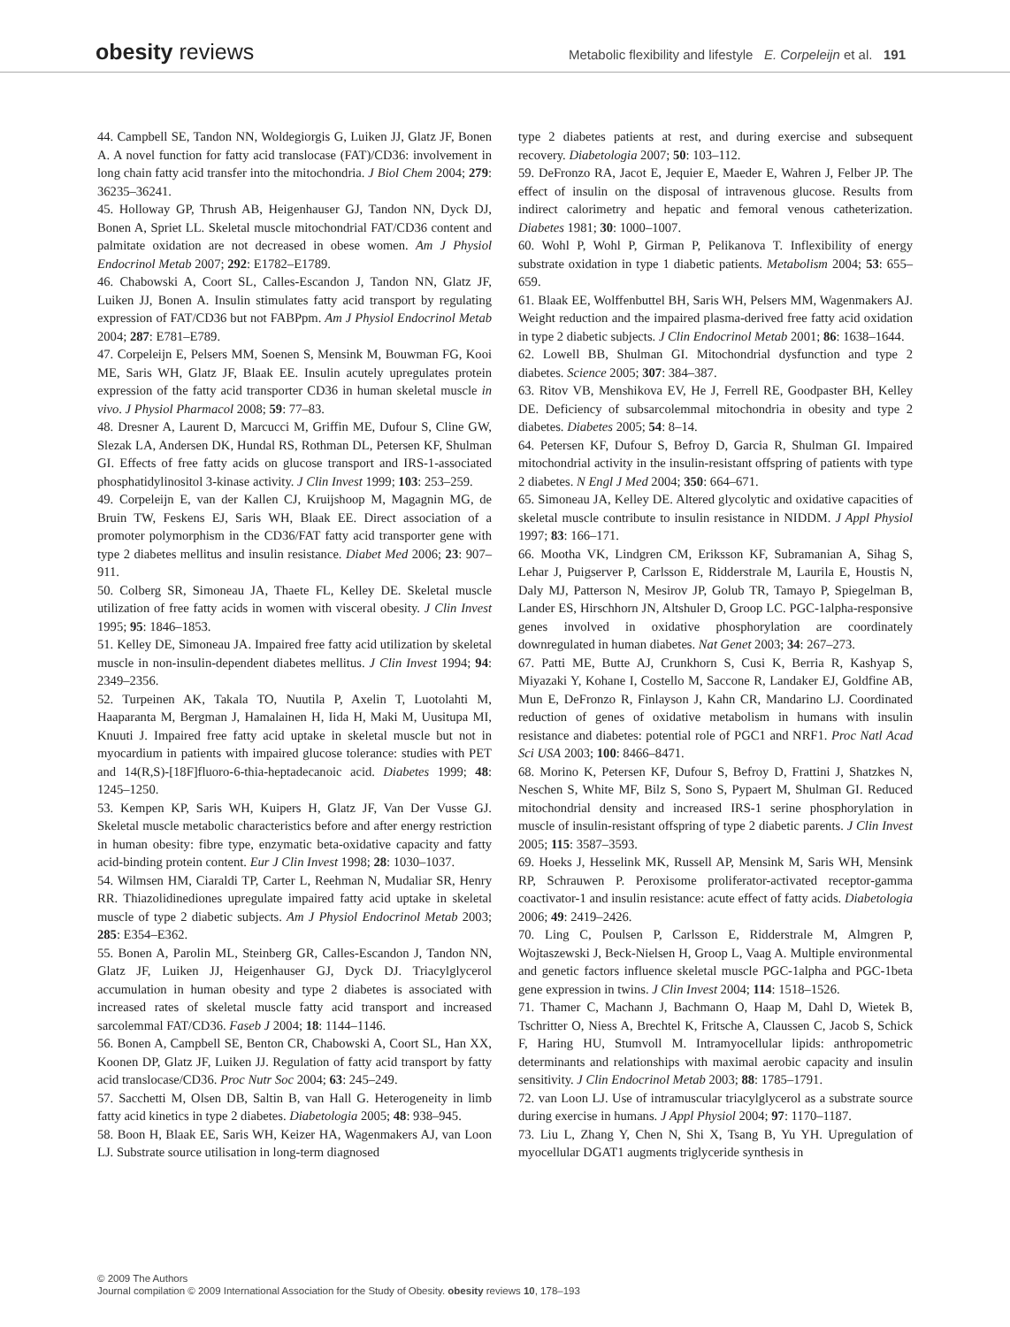obesity reviews Metabolic flexibility and lifestyle E. Corpeleijn et al. 191
44. Campbell SE, Tandon NN, Woldegiorgis G, Luiken JJ, Glatz JF, Bonen A. A novel function for fatty acid translocase (FAT)/CD36: involvement in long chain fatty acid transfer into the mitochondria. J Biol Chem 2004; 279: 36235–36241.
45. Holloway GP, Thrush AB, Heigenhauser GJ, Tandon NN, Dyck DJ, Bonen A, Spriet LL. Skeletal muscle mitochondrial FAT/CD36 content and palmitate oxidation are not decreased in obese women. Am J Physiol Endocrinol Metab 2007; 292: E1782–E1789.
46. Chabowski A, Coort SL, Calles-Escandon J, Tandon NN, Glatz JF, Luiken JJ, Bonen A. Insulin stimulates fatty acid transport by regulating expression of FAT/CD36 but not FABPpm. Am J Physiol Endocrinol Metab 2004; 287: E781–E789.
47. Corpeleijn E, Pelsers MM, Soenen S, Mensink M, Bouwman FG, Kooi ME, Saris WH, Glatz JF, Blaak EE. Insulin acutely upregulates protein expression of the fatty acid transporter CD36 in human skeletal muscle in vivo. J Physiol Pharmacol 2008; 59: 77–83.
48. Dresner A, Laurent D, Marcucci M, Griffin ME, Dufour S, Cline GW, Slezak LA, Andersen DK, Hundal RS, Rothman DL, Petersen KF, Shulman GI. Effects of free fatty acids on glucose transport and IRS-1-associated phosphatidylinositol 3-kinase activity. J Clin Invest 1999; 103: 253–259.
49. Corpeleijn E, van der Kallen CJ, Kruijshoop M, Magagnin MG, de Bruin TW, Feskens EJ, Saris WH, Blaak EE. Direct association of a promoter polymorphism in the CD36/FAT fatty acid transporter gene with type 2 diabetes mellitus and insulin resistance. Diabet Med 2006; 23: 907–911.
50. Colberg SR, Simoneau JA, Thaete FL, Kelley DE. Skeletal muscle utilization of free fatty acids in women with visceral obesity. J Clin Invest 1995; 95: 1846–1853.
51. Kelley DE, Simoneau JA. Impaired free fatty acid utilization by skeletal muscle in non-insulin-dependent diabetes mellitus. J Clin Invest 1994; 94: 2349–2356.
52. Turpeinen AK, Takala TO, Nuutila P, Axelin T, Luotolahti M, Haaparanta M, Bergman J, Hamalainen H, Iida H, Maki M, Uusitupa MI, Knuuti J. Impaired free fatty acid uptake in skeletal muscle but not in myocardium in patients with impaired glucose tolerance: studies with PET and 14(R,S)-[18F]fluoro-6-thia-heptadecanoic acid. Diabetes 1999; 48: 1245–1250.
53. Kempen KP, Saris WH, Kuipers H, Glatz JF, Van Der Vusse GJ. Skeletal muscle metabolic characteristics before and after energy restriction in human obesity: fibre type, enzymatic beta-oxidative capacity and fatty acid-binding protein content. Eur J Clin Invest 1998; 28: 1030–1037.
54. Wilmsen HM, Ciaraldi TP, Carter L, Reehman N, Mudaliar SR, Henry RR. Thiazolidinediones upregulate impaired fatty acid uptake in skeletal muscle of type 2 diabetic subjects. Am J Physiol Endocrinol Metab 2003; 285: E354–E362.
55. Bonen A, Parolin ML, Steinberg GR, Calles-Escandon J, Tandon NN, Glatz JF, Luiken JJ, Heigenhauser GJ, Dyck DJ. Triacylglycerol accumulation in human obesity and type 2 diabetes is associated with increased rates of skeletal muscle fatty acid transport and increased sarcolemmal FAT/CD36. Faseb J 2004; 18: 1144–1146.
56. Bonen A, Campbell SE, Benton CR, Chabowski A, Coort SL, Han XX, Koonen DP, Glatz JF, Luiken JJ. Regulation of fatty acid transport by fatty acid translocase/CD36. Proc Nutr Soc 2004; 63: 245–249.
57. Sacchetti M, Olsen DB, Saltin B, van Hall G. Heterogeneity in limb fatty acid kinetics in type 2 diabetes. Diabetologia 2005; 48: 938–945.
58. Boon H, Blaak EE, Saris WH, Keizer HA, Wagenmakers AJ, van Loon LJ. Substrate source utilisation in long-term diagnosed
type 2 diabetes patients at rest, and during exercise and subsequent recovery. Diabetologia 2007; 50: 103–112.
59. DeFronzo RA, Jacot E, Jequier E, Maeder E, Wahren J, Felber JP. The effect of insulin on the disposal of intravenous glucose. Results from indirect calorimetry and hepatic and femoral venous catheterization. Diabetes 1981; 30: 1000–1007.
60. Wohl P, Wohl P, Girman P, Pelikanova T. Inflexibility of energy substrate oxidation in type 1 diabetic patients. Metabolism 2004; 53: 655–659.
61. Blaak EE, Wolffenbuttel BH, Saris WH, Pelsers MM, Wagenmakers AJ. Weight reduction and the impaired plasma-derived free fatty acid oxidation in type 2 diabetic subjects. J Clin Endocrinol Metab 2001; 86: 1638–1644.
62. Lowell BB, Shulman GI. Mitochondrial dysfunction and type 2 diabetes. Science 2005; 307: 384–387.
63. Ritov VB, Menshikova EV, He J, Ferrell RE, Goodpaster BH, Kelley DE. Deficiency of subsarcolemmal mitochondria in obesity and type 2 diabetes. Diabetes 2005; 54: 8–14.
64. Petersen KF, Dufour S, Befroy D, Garcia R, Shulman GI. Impaired mitochondrial activity in the insulin-resistant offspring of patients with type 2 diabetes. N Engl J Med 2004; 350: 664–671.
65. Simoneau JA, Kelley DE. Altered glycolytic and oxidative capacities of skeletal muscle contribute to insulin resistance in NIDDM. J Appl Physiol 1997; 83: 166–171.
66. Mootha VK, Lindgren CM, Eriksson KF, Subramanian A, Sihag S, Lehar J, Puigserver P, Carlsson E, Ridderstrale M, Laurila E, Houstis N, Daly MJ, Patterson N, Mesirov JP, Golub TR, Tamayo P, Spiegelman B, Lander ES, Hirschhorn JN, Altshuler D, Groop LC. PGC-1alpha-responsive genes involved in oxidative phosphorylation are coordinately downregulated in human diabetes. Nat Genet 2003; 34: 267–273.
67. Patti ME, Butte AJ, Crunkhorn S, Cusi K, Berria R, Kashyap S, Miyazaki Y, Kohane I, Costello M, Saccone R, Landaker EJ, Goldfine AB, Mun E, DeFronzo R, Finlayson J, Kahn CR, Mandarino LJ. Coordinated reduction of genes of oxidative metabolism in humans with insulin resistance and diabetes: potential role of PGC1 and NRF1. Proc Natl Acad Sci USA 2003; 100: 8466–8471.
68. Morino K, Petersen KF, Dufour S, Befroy D, Frattini J, Shatzkes N, Neschen S, White MF, Bilz S, Sono S, Pypaert M, Shulman GI. Reduced mitochondrial density and increased IRS-1 serine phosphorylation in muscle of insulin-resistant offspring of type 2 diabetic parents. J Clin Invest 2005; 115: 3587–3593.
69. Hoeks J, Hesselink MK, Russell AP, Mensink M, Saris WH, Mensink RP, Schrauwen P. Peroxisome proliferator-activated receptor-gamma coactivator-1 and insulin resistance: acute effect of fatty acids. Diabetologia 2006; 49: 2419–2426.
70. Ling C, Poulsen P, Carlsson E, Ridderstrale M, Almgren P, Wojtaszewski J, Beck-Nielsen H, Groop L, Vaag A. Multiple environmental and genetic factors influence skeletal muscle PGC-1alpha and PGC-1beta gene expression in twins. J Clin Invest 2004; 114: 1518–1526.
71. Thamer C, Machann J, Bachmann O, Haap M, Dahl D, Wietek B, Tschritter O, Niess A, Brechtel K, Fritsche A, Claussen C, Jacob S, Schick F, Haring HU, Stumvoll M. Intramyocellular lipids: anthropometric determinants and relationships with maximal aerobic capacity and insulin sensitivity. J Clin Endocrinol Metab 2003; 88: 1785–1791.
72. van Loon LJ. Use of intramuscular triacylglycerol as a substrate source during exercise in humans. J Appl Physiol 2004; 97: 1170–1187.
73. Liu L, Zhang Y, Chen N, Shi X, Tsang B, Yu YH. Upregulation of myocellular DGAT1 augments triglyceride synthesis in
© 2009 The Authors
Journal compilation © 2009 International Association for the Study of Obesity. obesity reviews 10, 178–193